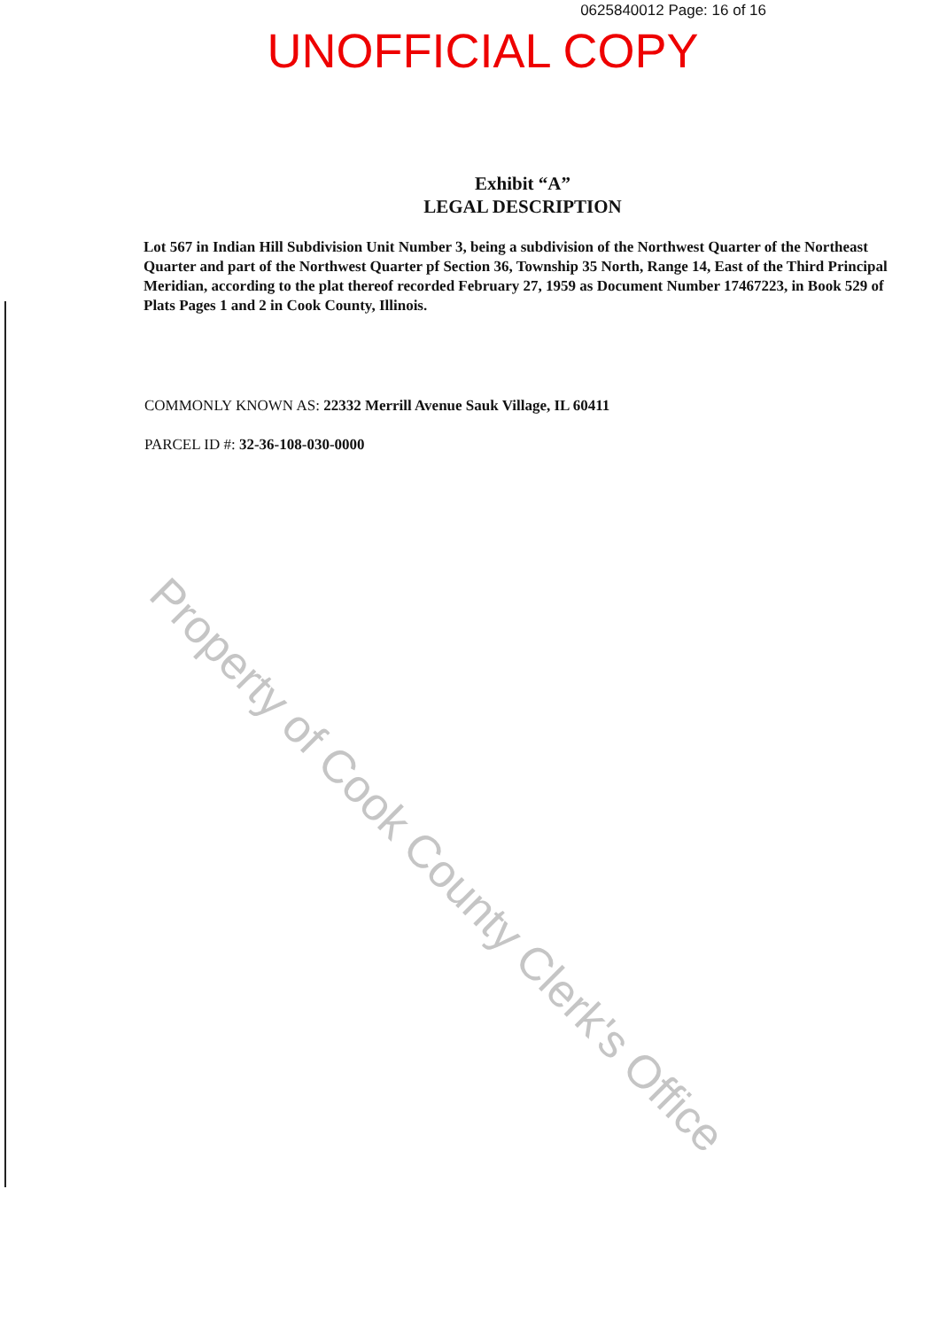0625840012 Page: 16 of 16
UNOFFICIAL COPY
Exhibit “A”
LEGAL DESCRIPTION
Lot 567 in Indian Hill Subdivision Unit Number 3, being a subdivision of the Northwest Quarter of the Northeast Quarter and part of the Northwest Quarter pf Section 36, Township 35 North, Range 14, East of the Third Principal Meridian, according to the plat thereof recorded February 27, 1959 as Document Number 17467223, in Book 529 of Plats Pages 1 and 2 in Cook County, Illinois.
COMMONLY KNOWN AS: 22332 Merrill Avenue Sauk Village, IL 60411
PARCEL ID #: 32-36-108-030-0000
Property of Cook County Clerk's Office